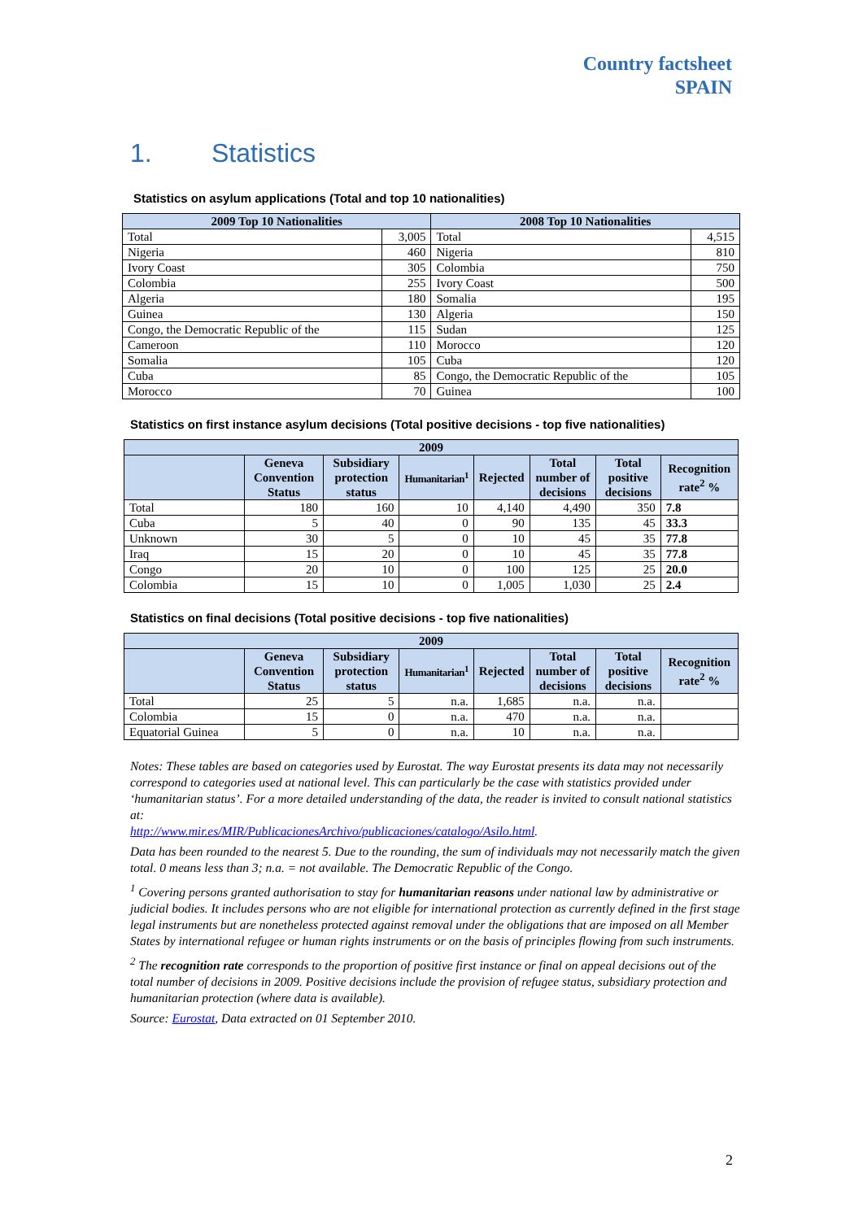Country factsheet
SPAIN
1. Statistics
Statistics on asylum applications (Total and top 10 nationalities)
| 2009 Top 10 Nationalities | | 2008 Top 10 Nationalities | |
| --- | --- | --- | --- |
| Total | 3,005 | Total | 4,515 |
| Nigeria | 460 | Nigeria | 810 |
| Ivory Coast | 305 | Colombia | 750 |
| Colombia | 255 | Ivory Coast | 500 |
| Algeria | 180 | Somalia | 195 |
| Guinea | 130 | Algeria | 150 |
| Congo, the Democratic Republic of the | 115 | Sudan | 125 |
| Cameroon | 110 | Morocco | 120 |
| Somalia | 105 | Cuba | 120 |
| Cuba | 85 | Congo, the Democratic Republic of the | 105 |
| Morocco | 70 | Guinea | 100 |
Statistics on first instance asylum decisions (Total positive decisions - top five nationalities)
| 2009 | | | | | | | |
| --- | --- | --- | --- | --- | --- | --- | --- |
| | Geneva Convention Status | Subsidiary protection status | Humanitarian<sup>1</sup> | Rejected | Total number of decisions | Total positive decisions | Recognition rate<sup>2</sup> % |
| Total | 180 | 160 | 10 | 4,140 | 4,490 | 350 | 7.8 |
| Cuba | 5 | 40 | 0 | 90 | 135 | 45 | 33.3 |
| Unknown | 30 | 5 | 0 | 10 | 45 | 35 | 77.8 |
| Iraq | 15 | 20 | 0 | 10 | 45 | 35 | 77.8 |
| Congo | 20 | 10 | 0 | 100 | 125 | 25 | 20.0 |
| Colombia | 15 | 10 | 0 | 1,005 | 1,030 | 25 | 2.4 |
Statistics on final decisions (Total positive decisions - top five nationalities)
| 2009 | | | | | | | |
| --- | --- | --- | --- | --- | --- | --- | --- |
| | Geneva Convention Status | Subsidiary protection status | Humanitarian<sup>1</sup> | Rejected | Total number of decisions | Total positive decisions | Recognition rate<sup>2</sup> % |
| Total | 25 | 5 | n.a. | 1,685 | n.a. | n.a. | |
| Colombia | 15 | 0 | n.a. | 470 | n.a. | n.a. | |
| Equatorial Guinea | 5 | 0 | n.a. | 10 | n.a. | n.a. | |
Notes: These tables are based on categories used by Eurostat. The way Eurostat presents its data may not necessarily correspond to categories used at national level. This can particularly be the case with statistics provided under ‘humanitarian status’. For a more detailed understanding of the data, the reader is invited to consult national statistics at:
http://www.mir.es/MIR/PublicacionesArchivo/publicaciones/catalogo/Asilo.html.
Data has been rounded to the nearest 5. Due to the rounding, the sum of individuals may not necessarily match the given total. 0 means less than 3; n.a. = not available. The Democratic Republic of the Congo.
<sup>1</sup> Covering persons granted authorisation to stay for humanitarian reasons under national law by administrative or judicial bodies. It includes persons who are not eligible for international protection as currently defined in the first stage legal instruments but are nonetheless protected against removal under the obligations that are imposed on all Member States by international refugee or human rights instruments or on the basis of principles flowing from such instruments.
<sup>2</sup> The recognition rate corresponds to the proportion of positive first instance or final on appeal decisions out of the total number of decisions in 2009. Positive decisions include the provision of refugee status, subsidiary protection and humanitarian protection (where data is available).
Source: Eurostat, Data extracted on 01 September 2010.
2